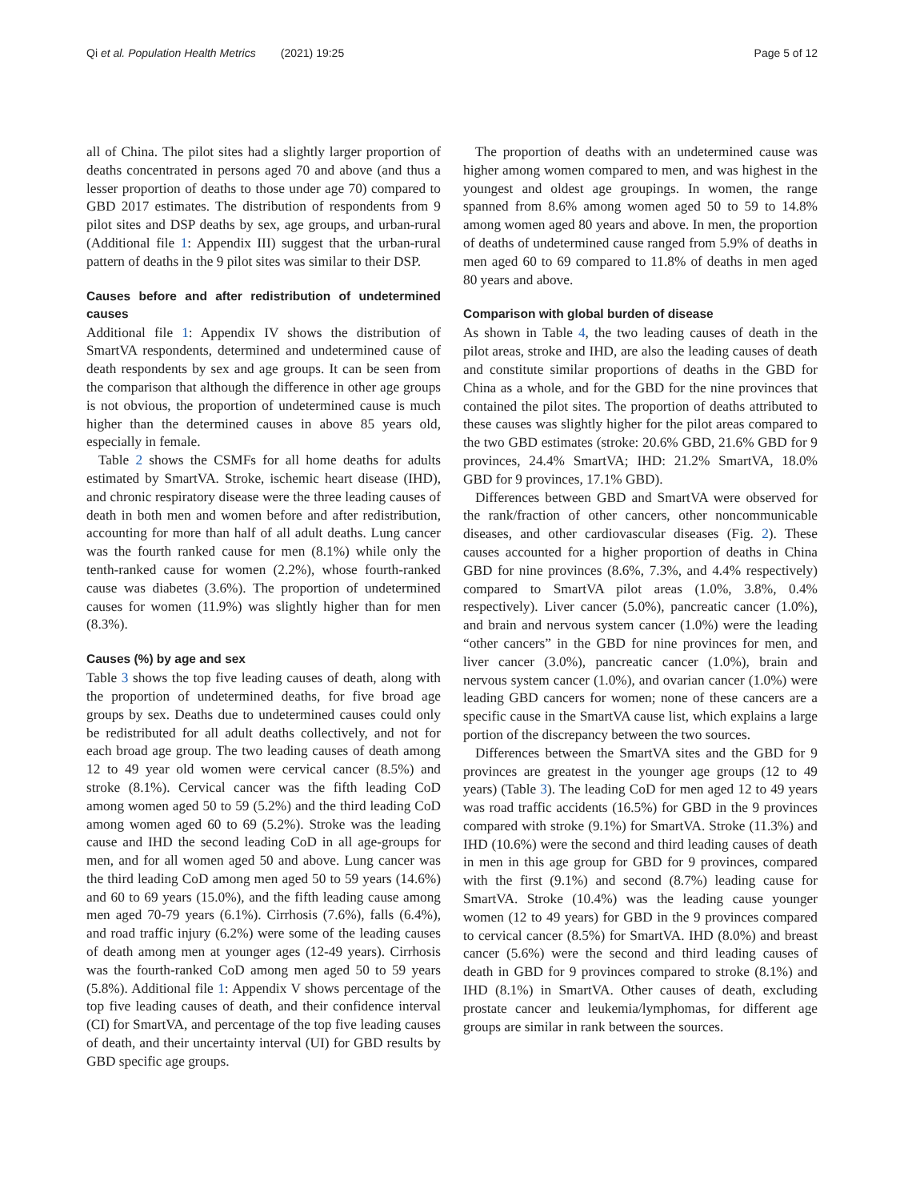Qi et al. Population Health Metrics (2021) 19:25 Page 5 of 12
all of China. The pilot sites had a slightly larger proportion of deaths concentrated in persons aged 70 and above (and thus a lesser proportion of deaths to those under age 70) compared to GBD 2017 estimates. The distribution of respondents from 9 pilot sites and DSP deaths by sex, age groups, and urban-rural (Additional file 1: Appendix III) suggest that the urban-rural pattern of deaths in the 9 pilot sites was similar to their DSP.
Causes before and after redistribution of undetermined causes
Additional file 1: Appendix IV shows the distribution of SmartVA respondents, determined and undetermined cause of death respondents by sex and age groups. It can be seen from the comparison that although the difference in other age groups is not obvious, the proportion of undetermined cause is much higher than the determined causes in above 85 years old, especially in female.
Table 2 shows the CSMFs for all home deaths for adults estimated by SmartVA. Stroke, ischemic heart disease (IHD), and chronic respiratory disease were the three leading causes of death in both men and women before and after redistribution, accounting for more than half of all adult deaths. Lung cancer was the fourth ranked cause for men (8.1%) while only the tenth-ranked cause for women (2.2%), whose fourth-ranked cause was diabetes (3.6%). The proportion of undetermined causes for women (11.9%) was slightly higher than for men (8.3%).
Causes (%) by age and sex
Table 3 shows the top five leading causes of death, along with the proportion of undetermined deaths, for five broad age groups by sex. Deaths due to undetermined causes could only be redistributed for all adult deaths collectively, and not for each broad age group. The two leading causes of death among 12 to 49 year old women were cervical cancer (8.5%) and stroke (8.1%). Cervical cancer was the fifth leading CoD among women aged 50 to 59 (5.2%) and the third leading CoD among women aged 60 to 69 (5.2%). Stroke was the leading cause and IHD the second leading CoD in all age-groups for men, and for all women aged 50 and above. Lung cancer was the third leading CoD among men aged 50 to 59 years (14.6%) and 60 to 69 years (15.0%), and the fifth leading cause among men aged 70-79 years (6.1%). Cirrhosis (7.6%), falls (6.4%), and road traffic injury (6.2%) were some of the leading causes of death among men at younger ages (12-49 years). Cirrhosis was the fourth-ranked CoD among men aged 50 to 59 years (5.8%). Additional file 1: Appendix V shows percentage of the top five leading causes of death, and their confidence interval (CI) for SmartVA, and percentage of the top five leading causes of death, and their uncertainty interval (UI) for GBD results by GBD specific age groups.
The proportion of deaths with an undetermined cause was higher among women compared to men, and was highest in the youngest and oldest age groupings. In women, the range spanned from 8.6% among women aged 50 to 59 to 14.8% among women aged 80 years and above. In men, the proportion of deaths of undetermined cause ranged from 5.9% of deaths in men aged 60 to 69 compared to 11.8% of deaths in men aged 80 years and above.
Comparison with global burden of disease
As shown in Table 4, the two leading causes of death in the pilot areas, stroke and IHD, are also the leading causes of death and constitute similar proportions of deaths in the GBD for China as a whole, and for the GBD for the nine provinces that contained the pilot sites. The proportion of deaths attributed to these causes was slightly higher for the pilot areas compared to the two GBD estimates (stroke: 20.6% GBD, 21.6% GBD for 9 provinces, 24.4% SmartVA; IHD: 21.2% SmartVA, 18.0% GBD for 9 provinces, 17.1% GBD).
Differences between GBD and SmartVA were observed for the rank/fraction of other cancers, other noncommunicable diseases, and other cardiovascular diseases (Fig. 2). These causes accounted for a higher proportion of deaths in China GBD for nine provinces (8.6%, 7.3%, and 4.4% respectively) compared to SmartVA pilot areas (1.0%, 3.8%, 0.4% respectively). Liver cancer (5.0%), pancreatic cancer (1.0%), and brain and nervous system cancer (1.0%) were the leading “other cancers” in the GBD for nine provinces for men, and liver cancer (3.0%), pancreatic cancer (1.0%), brain and nervous system cancer (1.0%), and ovarian cancer (1.0%) were leading GBD cancers for women; none of these cancers are a specific cause in the SmartVA cause list, which explains a large portion of the discrepancy between the two sources.
Differences between the SmartVA sites and the GBD for 9 provinces are greatest in the younger age groups (12 to 49 years) (Table 3). The leading CoD for men aged 12 to 49 years was road traffic accidents (16.5%) for GBD in the 9 provinces compared with stroke (9.1%) for SmartVA. Stroke (11.3%) and IHD (10.6%) were the second and third leading causes of death in men in this age group for GBD for 9 provinces, compared with the first (9.1%) and second (8.7%) leading cause for SmartVA. Stroke (10.4%) was the leading cause younger women (12 to 49 years) for GBD in the 9 provinces compared to cervical cancer (8.5%) for SmartVA. IHD (8.0%) and breast cancer (5.6%) were the second and third leading causes of death in GBD for 9 provinces compared to stroke (8.1%) and IHD (8.1%) in SmartVA. Other causes of death, excluding prostate cancer and leukemia/lymphomas, for different age groups are similar in rank between the sources.